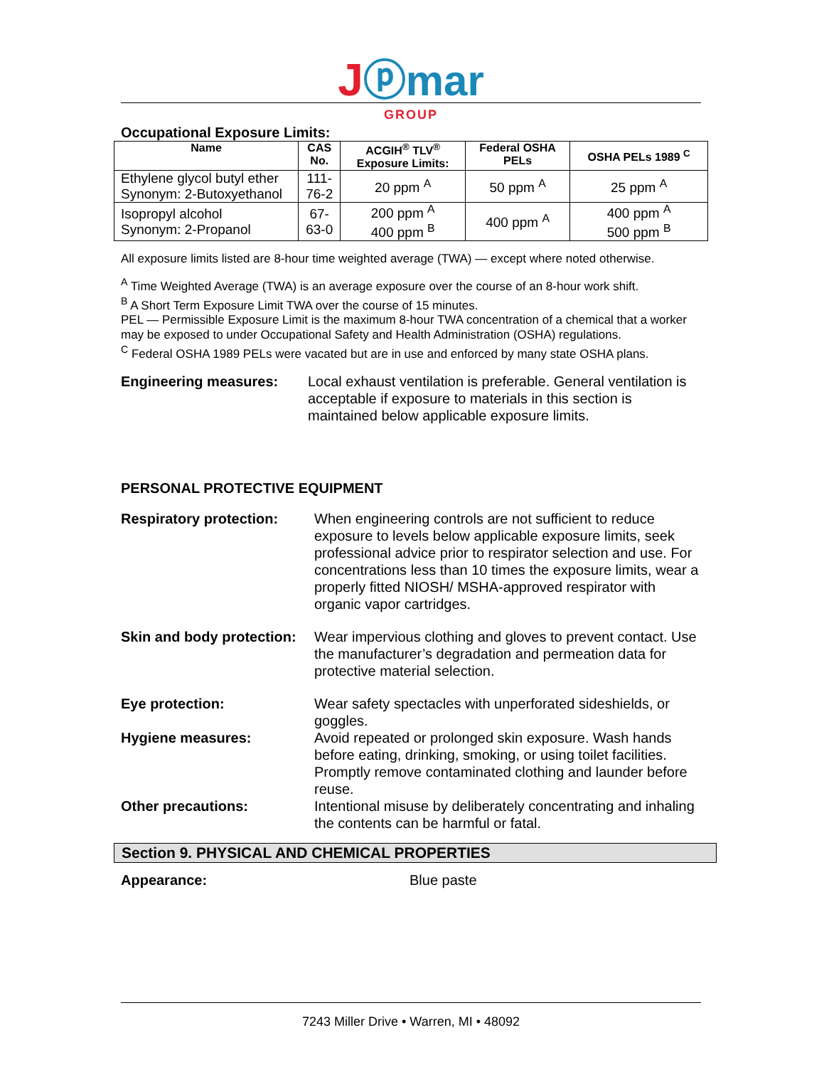Jⓟmar
GROUP
Occupational Exposure Limits:
| Name | CAS No. | ACGIH<sup>®</sup> TLV<sup>®</sup> Exposure Limits: | Federal OSHA PELs | OSHA PELs 1989 <sup>C</sup> |
| --- | --- | --- | --- | --- |
| Ethylene glycol butyl ether Synonym: 2-Butoxyethanol | 111- 76-2 | 20 ppm <sup>A</sup> | 50 ppm <sup>A</sup> | 25 ppm <sup>A</sup> |
| Isopropyl alcohol Synonym: 2-Propanol | 67- 63-0 | 200 ppm <sup>A</sup> 400 ppm <sup>B</sup> | 400 ppm <sup>A</sup> | 400 ppm <sup>A</sup> 500 ppm <sup>B</sup> |
All exposure limits listed are 8-hour time weighted average (TWA) — except where noted otherwise.
<sup>A</sup> Time Weighted Average (TWA) is an average exposure over the course of an 8-hour work shift.
<sup>B</sup> A Short Term Exposure Limit TWA over the course of 15 minutes.
PEL — Permissible Exposure Limit is the maximum 8-hour TWA concentration of a chemical that a worker may be exposed to under Occupational Safety and Health Administration (OSHA) regulations.
<sup>C</sup> Federal OSHA 1989 PELs were vacated but are in use and enforced by many state OSHA plans.
Engineering measures: Local exhaust ventilation is preferable. General ventilation is acceptable if exposure to materials in this section is maintained below applicable exposure limits.
PERSONAL PROTECTIVE EQUIPMENT
Respiratory protection: When engineering controls are not sufficient to reduce exposure to levels below applicable exposure limits, seek professional advice prior to respirator selection and use. For concentrations less than 10 times the exposure limits, wear a properly fitted NIOSH/ MSHA-approved respirator with organic vapor cartridges.
Skin and body protection: Wear impervious clothing and gloves to prevent contact. Use the manufacturer’s degradation and permeation data for protective material selection.
Eye protection: Wear safety spectacles with unperforated sideshields, or goggles.
Hygiene measures: Avoid repeated or prolonged skin exposure. Wash hands before eating, drinking, smoking, or using toilet facilities. Promptly remove contaminated clothing and launder before reuse.
Other precautions: Intentional misuse by deliberately concentrating and inhaling the contents can be harmful or fatal.
Section 9. PHYSICAL AND CHEMICAL PROPERTIES
Appearance: Blue paste
7243 Miller Drive • Warren, MI • 48092